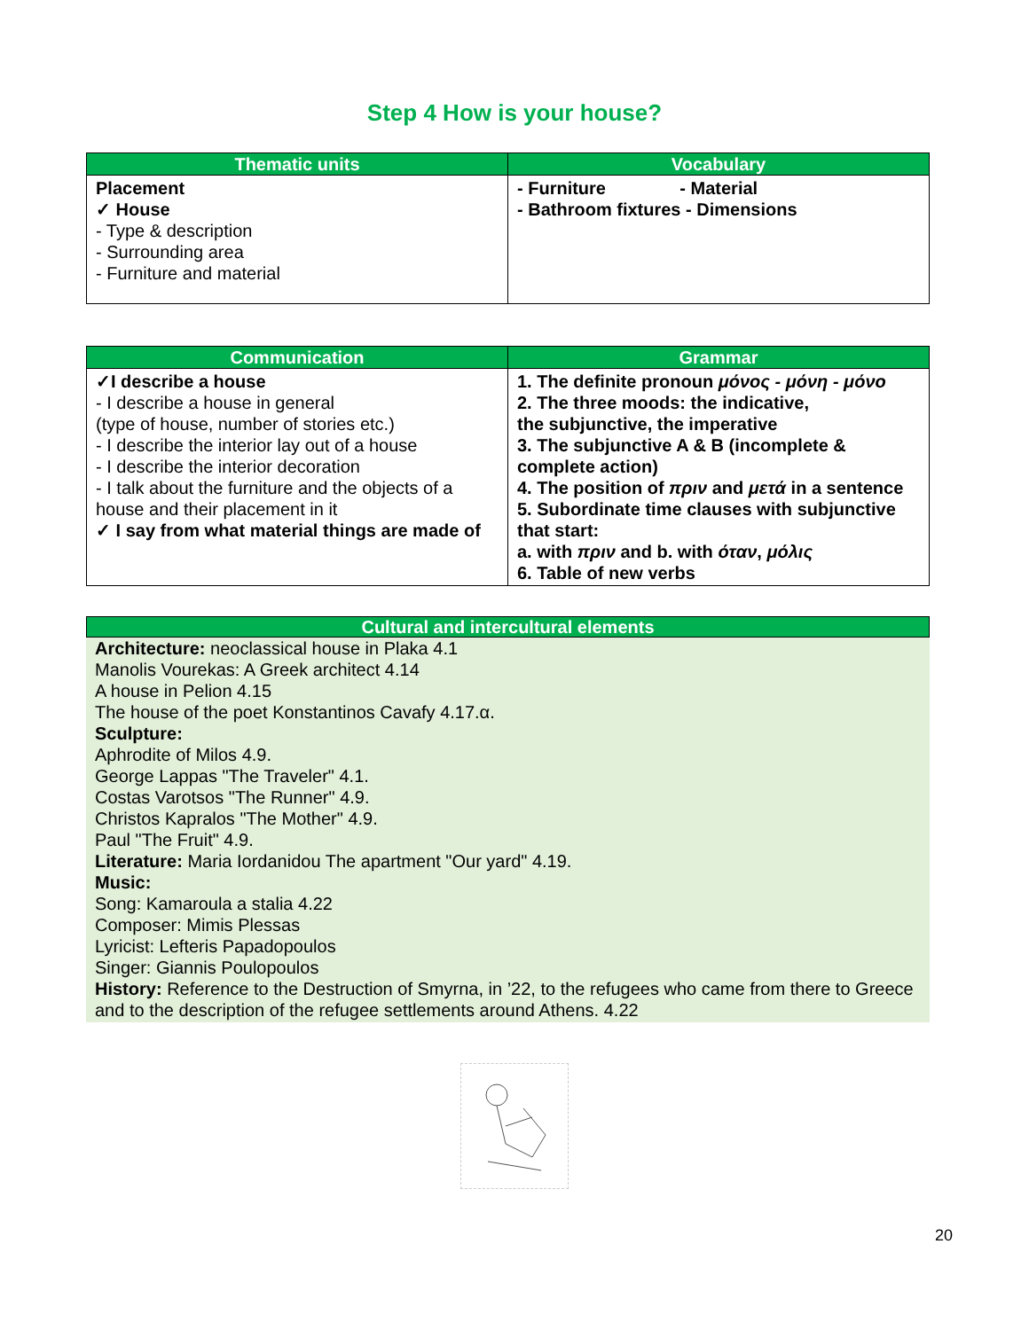Step 4 How is your house?
| Thematic units | Vocabulary |
| --- | --- |
| Placement ✓ House - Type & description - Surrounding area - Furniture and material | - Furniture - Material - Bathroom fixtures - Dimensions |
| Communication | Grammar |
| --- | --- |
| ✓I describe a house - I describe a house in general (type of house, number of stories etc.) - I describe the interior lay out of a house - I describe the interior decoration - I talk about the furniture and the objects of a house and their placement in it ✓ I say from what material things are made of | 1. The definite pronoun μόνος - μόνη - μόνο 2. The three moods: the indicative, the subjunctive, the imperative 3. The subjunctive A & B (incomplete & complete action) 4. The position of πριν and μετά in a sentence 5. Subordinate time clauses with subjunctive that start: a. with πριν and b. with όταν , μόλις 6. Table of new verbs |
Cultural and intercultural elements
Architecture: neoclassical house in Plaka 4.1
Manolis Vourekas: A Greek architect 4.14
A house in Pelion 4.15
The house of the poet Konstantinos Cavafy 4.17.α.
Sculpture:
Aphrodite of Milos 4.9.
George Lappas "The Traveler" 4.1.
Costas Varotsos "The Runner" 4.9.
Christos Kapralos "The Mother" 4.9.
Paul "The Fruit" 4.9.
Literature: Maria Iordanidou The apartment "Our yard" 4.19.
Music:
Song: Kamaroula a stalia 4.22
Composer: Mimis Plessas
Lyricist: Lefteris Papadopoulos
Singer: Giannis Poulopoulos
History: Reference to the Destruction of Smyrna, in ’22, to the refugees who came from there to Greece and to the description of the refugee settlements around Athens. 4.22
20